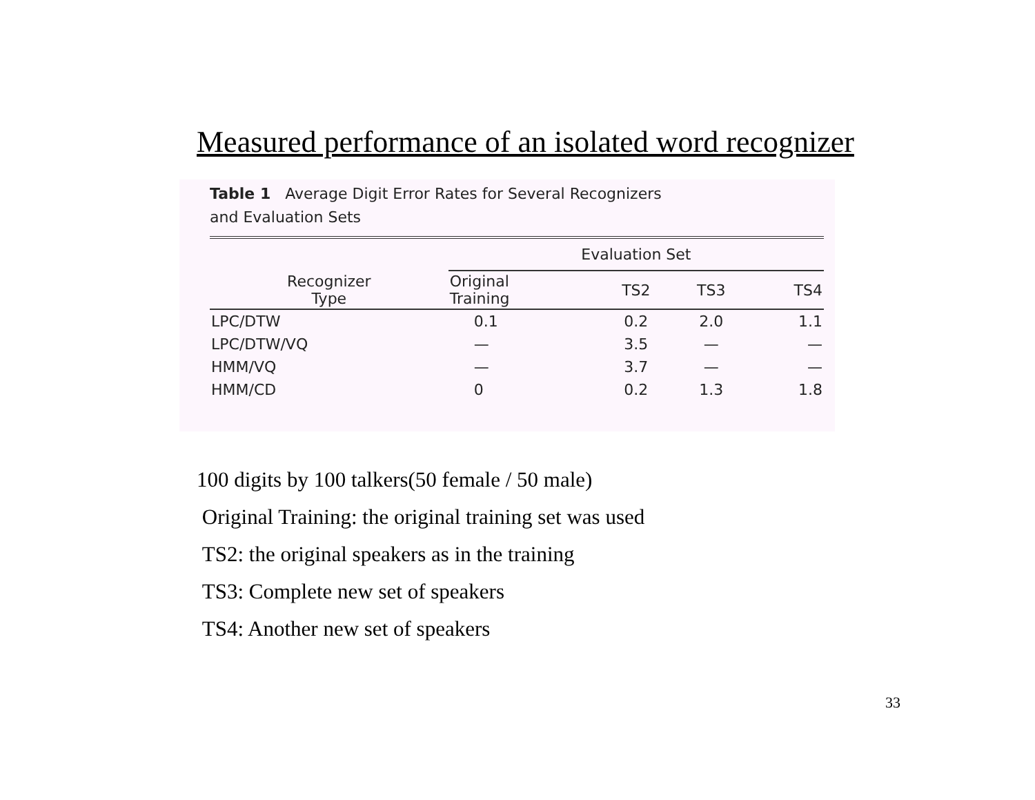Measured performance of an isolated word recognizer
Table 1 Average Digit Error Rates for Several Recognizers
and Evaluation Sets
| | Evaluation Set | | | |
| --- | --- | --- | --- | --- |
| Recognizer Type | Original Training | TS2 | TS3 | TS4 |
| LPC/DTW | 0.1 | 0.2 | 2.0 | 1.1 |
| LPC/DTW/VQ | — | 3.5 | — | — |
| HMM/VQ | — | 3.7 | — | — |
| HMM/CD | 0 | 0.2 | 1.3 | 1.8 |
100 digits by 100 talkers(50 female / 50 male)
Original Training: the original training set was used
TS2: the original speakers as in the training
TS3: Complete new set of speakers
TS4: Another new set of speakers
33